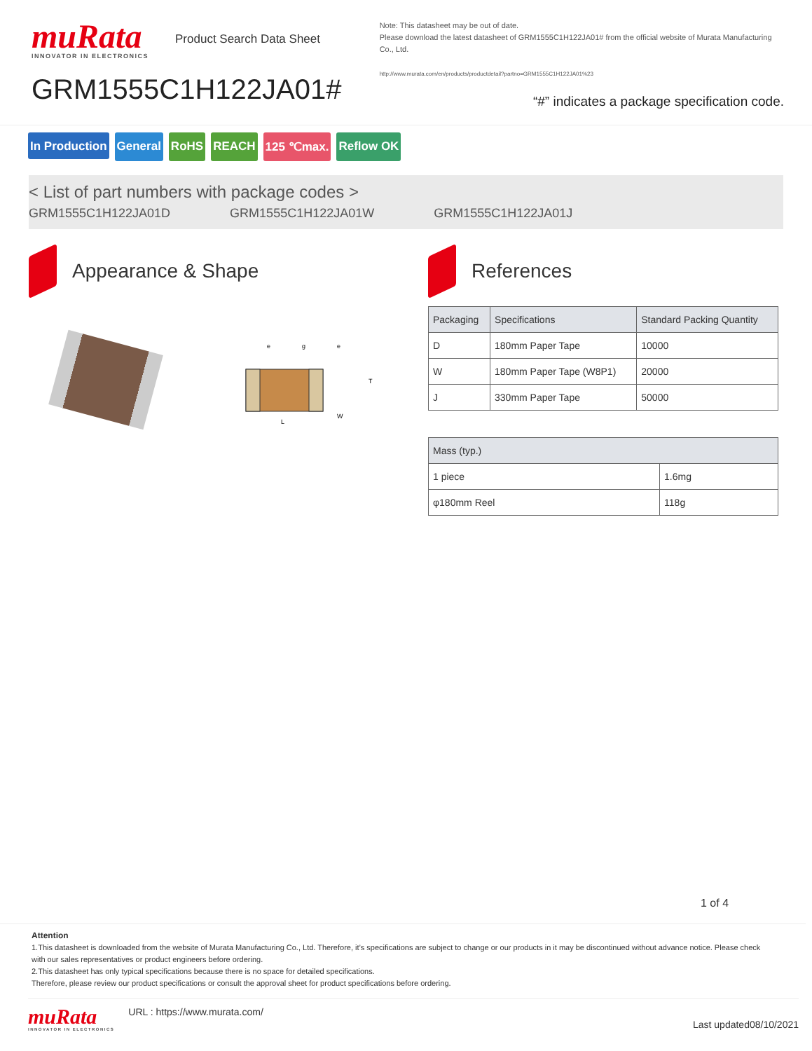muRata
INNOVATOR IN ELECTRONICS
Product Search Data Sheet
GRM1555C1H122JA01#
Note: This datasheet may be out of date.
Please download the latest datasheet of GRM1555C1H122JA01# from the official website of Murata Manufacturing Co., Ltd.
http://www.murata.com/en/products/productdetail?partno=GRM1555C1H122JA01%23
“#” indicates a package specification code.
In Production General RoHS REACH 125 ℃max. Reflow OK
< List of part numbers with package codes >
GRM1555C1H122JA01D GRM1555C1H122JA01W GRM1555C1H122JA01J
Appearance & Shape
L
T
W
e
g
e
References
| Packaging | Specifications | Standard Packing Quantity |
| --- | --- | --- |
| D | 180mm Paper Tape | 10000 |
| W | 180mm Paper Tape (W8P1) | 20000 |
| J | 330mm Paper Tape | 50000 |
| Mass (typ.) | |
| --- | --- |
| 1 piece | 1.6mg |
| φ180mm Reel | 118g |
1 of 4
Attention
1.This datasheet is downloaded from the website of Murata Manufacturing Co., Ltd. Therefore, it’s specifications are subject to change or our products in it may be discontinued without advance notice. Please check with our sales representatives or product engineers before ordering.
2.This datasheet has only typical specifications because there is no space for detailed specifications.
Therefore, please review our product specifications or consult the approval sheet for product specifications before ordering.
muRata
INNOVATOR IN ELECTRONICS
URL : https://www.murata.com/
Last updated08/10/2021